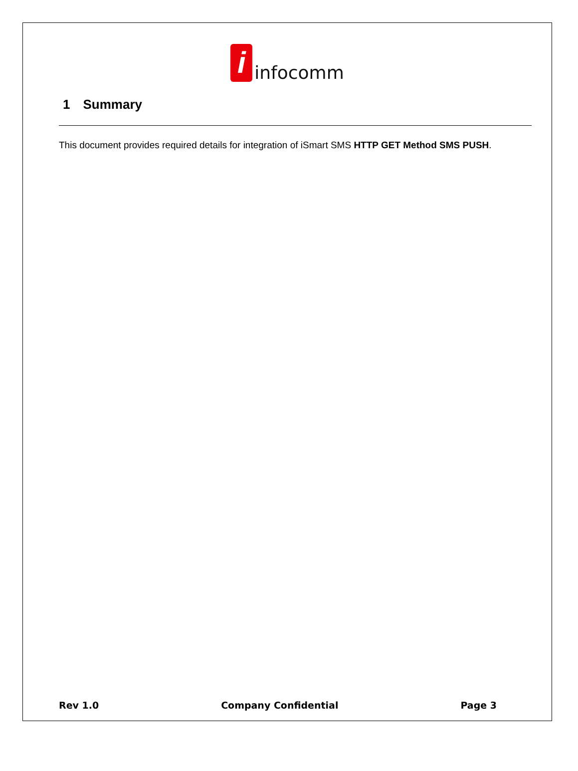i
infocomm
1 Summary
This document provides required details for integration of iSmart SMS HTTP GET Method SMS PUSH.
Rev 1.0 Company Confidential Page 3